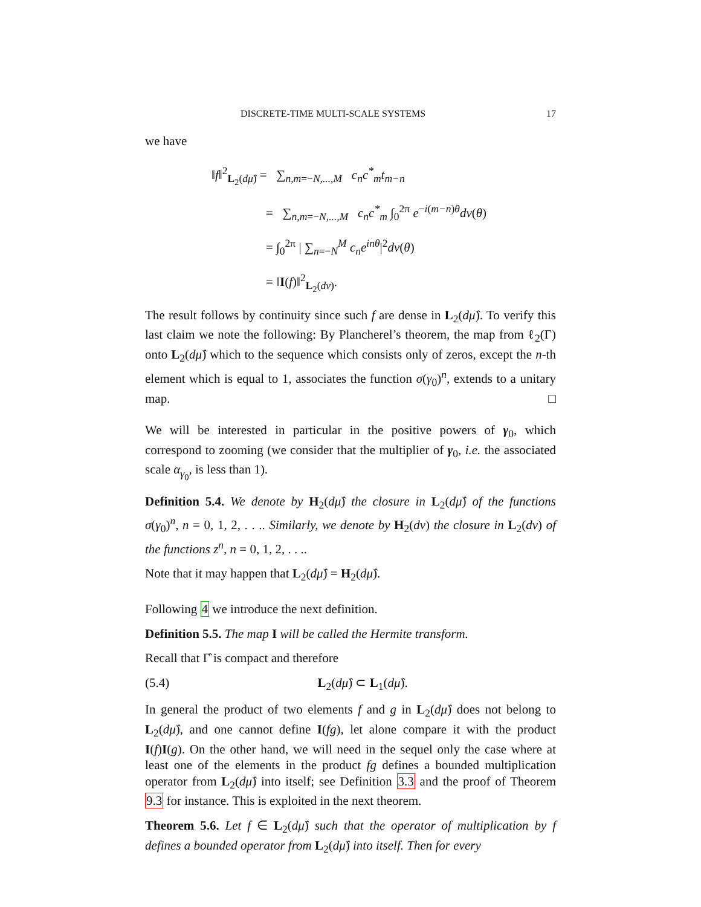DISCRETE-TIME MULTI-SCALE SYSTEMS 17
we have
‖f‖<sup>2</sup><sub>L<sub>2</sub>(dμ̂)</sub> = ∑<sub>n,m=−N,...,M</sub> c<sub>n</sub>c<sup>*</sup><sub>m</sub>t<sub>m−n</sub>
= ∑<sub>n,m=−N,...,M</sub> c<sub>n</sub>c<sup>*</sup><sub>m</sub> ∫<sub>0</sub><sup>2π</sup> e<sup>−i(m−n)θ</sup>dν(θ)
= ∫<sub>0</sub><sup>2π</sup> | ∑<sub>n=−N</sub><sup>M</sup> c<sub>n</sub>e<sup>inθ</sup>|<sup>2</sup>dν(θ)
= ‖I(f)‖<sup>2</sup><sub>L<sub>2</sub>(dν)</sub>.
The result follows by continuity since such f are dense in L<sub>2</sub>(dμ̂). To verify this last claim we note the following: By Plancherel’s theorem, the map from ℓ<sub>2</sub>(Γ) onto L<sub>2</sub>(dμ̂) which to the sequence which consists only of zeros, except the n-th element which is equal to 1, associates the function σ(γ<sub>0</sub>)<sup>n</sup>, extends to a unitary map. □
We will be interested in particular in the positive powers of γ<sub>0</sub>, which correspond to zooming (we consider that the multiplier of γ<sub>0</sub>, i.e. the associated scale α<sub>γ<sub>0</sub></sub>, is less than 1).
Definition 5.4. We denote by H<sub>2</sub>(dμ̂) the closure in L<sub>2</sub>(dμ̂) of the functions σ(γ<sub>0</sub>)<sup>n</sup>, n = 0, 1, 2, . . .. Similarly, we denote by H<sub>2</sub>(dν) the closure in L<sub>2</sub>(dν) of the functions z<sup>n</sup>, n = 0, 1, 2, . . ..
Note that it may happen that L<sub>2</sub>(dμ̂) = H<sub>2</sub>(dμ̂).
Following 4 we introduce the next definition.
Definition 5.5. The map I will be called the Hermite transform.
Recall that Γ̂ is compact and therefore
(5.4) L<sub>2</sub>(dμ̂) ⊂ L<sub>1</sub>(dμ̂).
In general the product of two elements f and g in L<sub>2</sub>(dμ̂) does not belong to L<sub>2</sub>(dμ̂), and one cannot define I(fg), let alone compare it with the product I(f)I(g). On the other hand, we will need in the sequel only the case where at least one of the elements in the product fg defines a bounded multiplication operator from L<sub>2</sub>(dμ̂) into itself; see Definition 3.3 and the proof of Theorem 9.3 for instance. This is exploited in the next theorem.
Theorem 5.6. Let f ∈ L<sub>2</sub>(dμ̂) such that the operator of multiplication by f defines a bounded operator from L<sub>2</sub>(dμ̂) into itself. Then for every